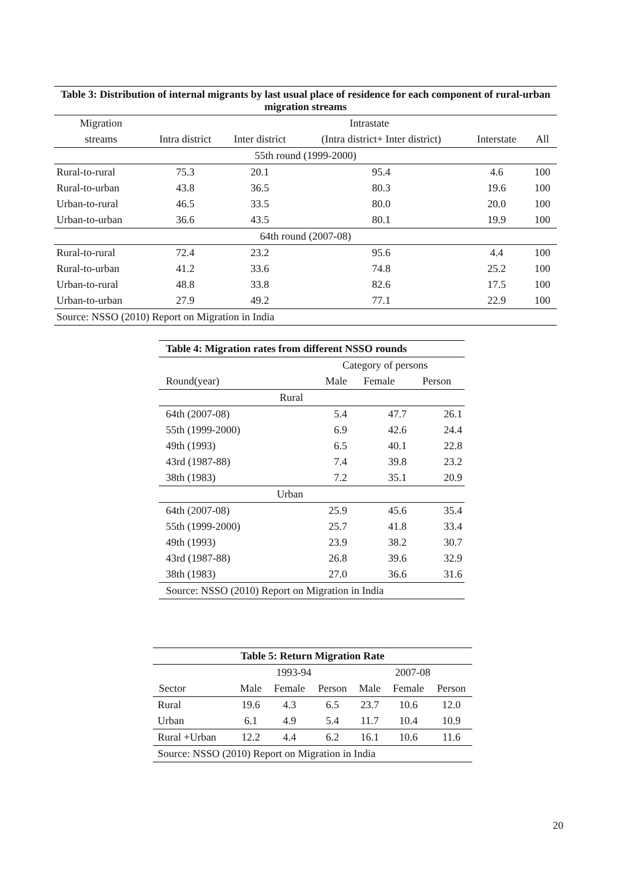| Table 3: Distribution of internal migrants by last usual place of residence for each component of rural-urban migration streams | | | | | |
| --- | --- | --- | --- | --- | --- |
| Migration | | | Intrastate | | |
| streams | Intra district | Inter district | (Intra district+ Inter district) | Interstate | All |
| 55th round (1999-2000) | | | | | |
| Rural-to-rural | 75.3 | 20.1 | 95.4 | 4.6 | 100 |
| Rural-to-urban | 43.8 | 36.5 | 80.3 | 19.6 | 100 |
| Urban-to-rural | 46.5 | 33.5 | 80.0 | 20.0 | 100 |
| Urban-to-urban | 36.6 | 43.5 | 80.1 | 19.9 | 100 |
| 64th round (2007-08) | | | | | |
| Rural-to-rural | 72.4 | 23.2 | 95.6 | 4.4 | 100 |
| Rural-to-urban | 41.2 | 33.6 | 74.8 | 25.2 | 100 |
| Urban-to-rural | 48.8 | 33.8 | 82.6 | 17.5 | 100 |
| Urban-to-urban | 27.9 | 49.2 | 77.1 | 22.9 | 100 |
| Source: NSSO (2010) Report on Migration in India | | | | | |
| Table 4: Migration rates from different NSSO rounds | | | | |
| --- | --- | --- | --- | --- |
| | | Category of persons | | |
| Round(year) | | Male | Female | Person |
| Rural | | | | |
| 64th (2007-08) | | 5.4 | 47.7 | 26.1 |
| 55th (1999-2000) | | 6.9 | 42.6 | 24.4 |
| 49th (1993) | | 6.5 | 40.1 | 22.8 |
| 43rd (1987-88) | | 7.4 | 39.8 | 23.2 |
| 38th (1983) | | 7.2 | 35.1 | 20.9 |
| Urban | | | | |
| 64th (2007-08) | | 25.9 | 45.6 | 35.4 |
| 55th (1999-2000) | | 25.7 | 41.8 | 33.4 |
| 49th (1993) | | 23.9 | 38.2 | 30.7 |
| 43rd (1987-88) | | 26.8 | 39.6 | 32.9 |
| 38th (1983) | | 27.0 | 36.6 | 31.6 |
| Source: NSSO (2010) Report on Migration in India | | | | |
| Table 5: Return Migration Rate | | | | | | |
| --- | --- | --- | --- | --- | --- | --- |
| | 1993-94 | | | 2007-08 | | |
| Sector | Male | Female | Person | Male | Female | Person |
| Rural | 19.6 | 4.3 | 6.5 | 23.7 | 10.6 | 12.0 |
| Urban | 6.1 | 4.9 | 5.4 | 11.7 | 10.4 | 10.9 |
| Rural +Urban | 12.2 | 4.4 | 6.2 | 16.1 | 10.6 | 11.6 |
| Source: NSSO (2010) Report on Migration in India | | | | | | |
20